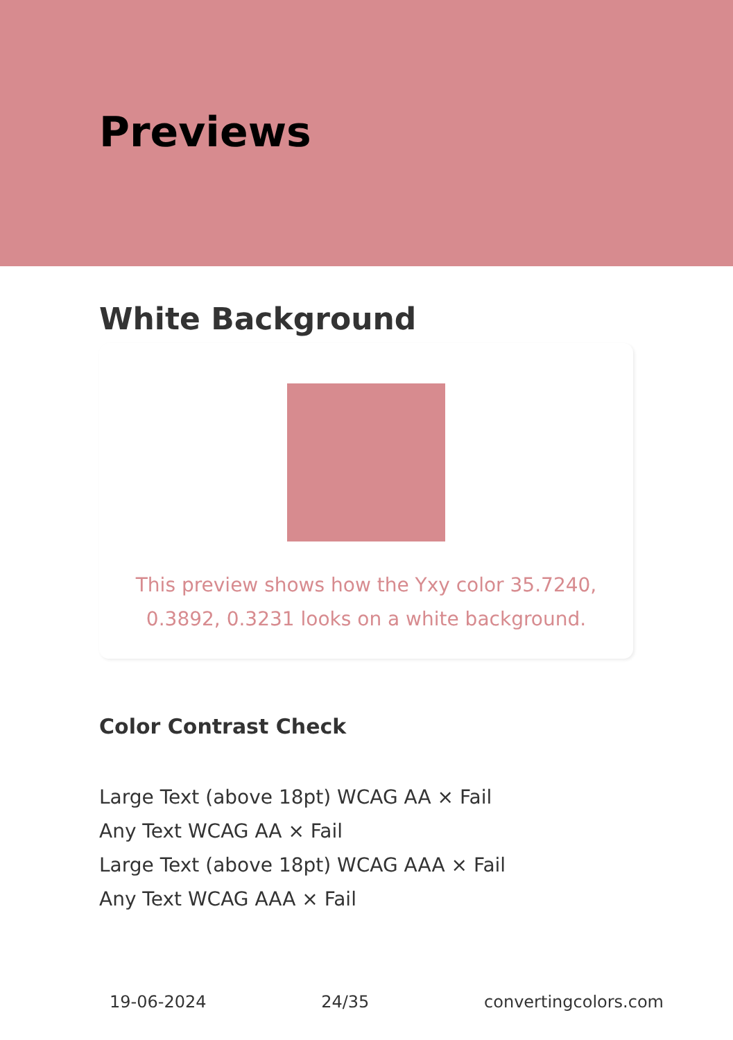Previews
White Background
This preview shows how the Yxy color 35.7240, 0.3892, 0.3231 looks on a white background.
Color Contrast Check
Large Text (above 18pt) WCAG AA × Fail
Any Text WCAG AA × Fail
Large Text (above 18pt) WCAG AAA × Fail
Any Text WCAG AAA × Fail
19-06-2024 24/35 convertingcolors.com